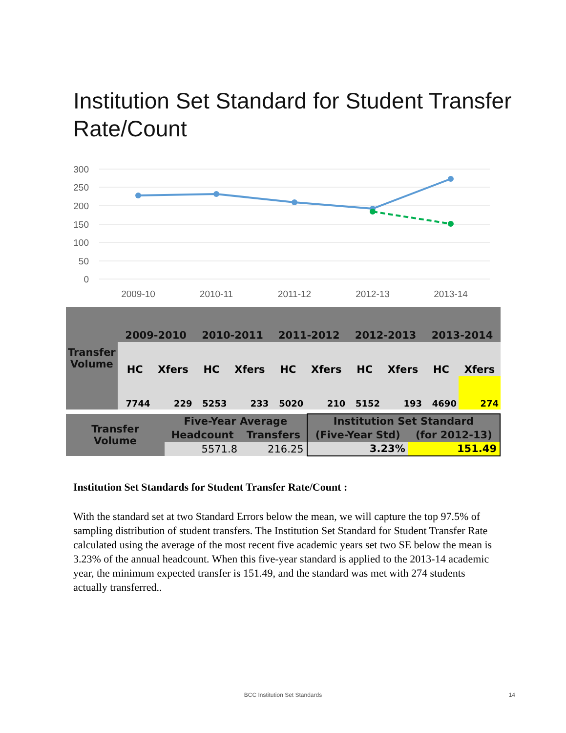Institution Set Standard for Student Transfer Rate/Count
300
250
200
150
100
50
0
2009-10
2010-11
2011-12
2012-13
2013-14
| Transfer Volume | 2009-2010 | | 2010-2011 | | 2011-2012 | | 2012-2013 | | 2013-2014 | |
| --- | --- | --- | --- | --- | --- | --- | --- | --- | --- | --- |
| | HC | Xfers | HC | Xfers | HC | Xfers | HC | Xfers | HC | Xfers |
| | 7744 | 229 | 5253 | 233 | 5020 | 210 | 5152 | 193 | 4690 | 274 |
| Transfer Volume | Five-Year Average | | Institution Set Standard | |
| | Headcount | Transfers | (Five-Year Std) | (for 2012-13) |
| | 5571.8 | 216.25 | 3.23% | 151.49 |
Institution Set Standards for Student Transfer Rate/Count :
With the standard set at two Standard Errors below the mean, we will capture the top 97.5% of sampling distribution of student transfers. The Institution Set Standard for Student Transfer Rate calculated using the average of the most recent five academic years set two SE below the mean is 3.23% of the annual headcount. When this five-year standard is applied to the 2013-14 academic year, the minimum expected transfer is 151.49, and the standard was met with 274 students actually transferred..
BCC Institution Set Standards 14